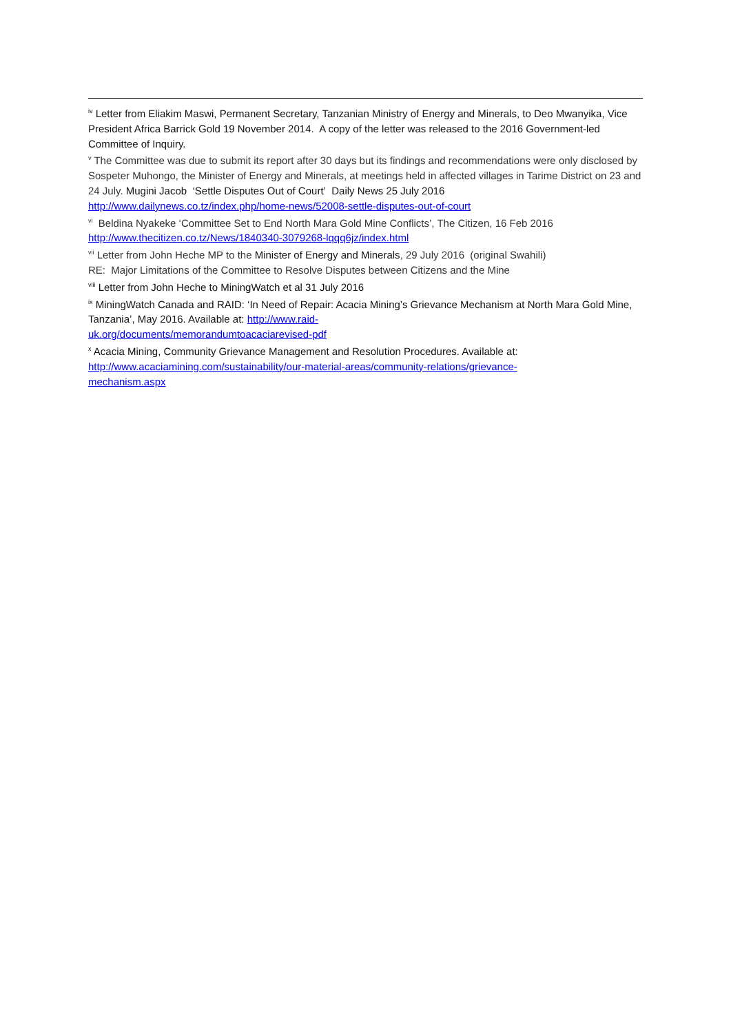<sup>iv</sup> Letter from Eliakim Maswi, Permanent Secretary, Tanzanian Ministry of Energy and Minerals, to Deo Mwanyika, Vice President Africa Barrick Gold 19 November 2014. A copy of the letter was released to the 2016 Government-led Committee of Inquiry.
<sup>v</sup> The Committee was due to submit its report after 30 days but its findings and recommendations were only disclosed by Sospeter Muhongo, the Minister of Energy and Minerals, at meetings held in affected villages in Tarime District on 23 and 24 July. Mugini Jacob ‘Settle Disputes Out of Court’ Daily News 25 July 2016 http://www.dailynews.co.tz/index.php/home-news/52008-settle-disputes-out-of-court
<sup>vi</sup> Beldina Nyakeke ‘Committee Set to End North Mara Gold Mine Conflicts’, The Citizen, 16 Feb 2016 http://www.thecitizen.co.tz/News/1840340-3079268-lqqq6jz/index.html
<sup>vii</sup> Letter from John Heche MP to the Minister of Energy and Minerals, 29 July 2016 (original Swahili)
RE: Major Limitations of the Committee to Resolve Disputes between Citizens and the Mine
<sup>viii</sup> Letter from John Heche to MiningWatch et al 31 July 2016
<sup>ix</sup> MiningWatch Canada and RAID: ‘In Need of Repair: Acacia Mining’s Grievance Mechanism at North Mara Gold Mine, Tanzania’, May 2016. Available at: http://www.raid-
uk.org/documents/memorandumtoacaciarevised-pdf
<sup>x</sup> Acacia Mining, Community Grievance Management and Resolution Procedures. Available at: http://www.acaciamining.com/sustainability/our-material-areas/community-relations/grievance-
mechanism.aspx